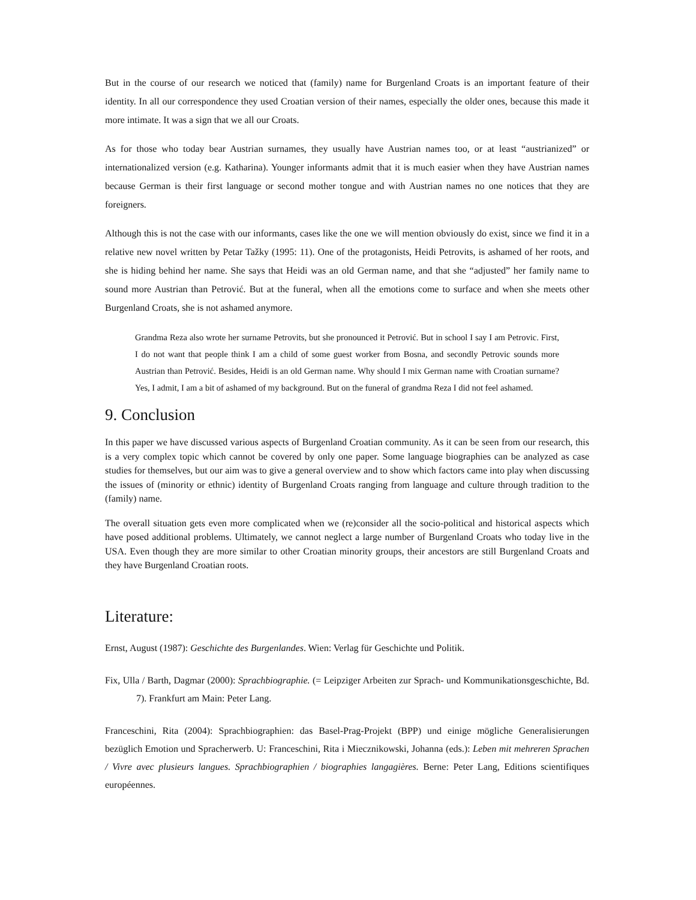But in the course of our research we noticed that (family) name for Burgenland Croats is an important feature of their identity. In all our correspondence they used Croatian version of their names, especially the older ones, because this made it more intimate. It was a sign that we all our Croats.
As for those who today bear Austrian surnames, they usually have Austrian names too, or at least “austrianized” or internationalized version (e.g. Katharina). Younger informants admit that it is much easier when they have Austrian names because German is their first language or second mother tongue and with Austrian names no one notices that they are foreigners.
Although this is not the case with our informants, cases like the one we will mention obviously do exist, since we find it in a relative new novel written by Petar Tažky (1995: 11). One of the protagonists, Heidi Petrovits, is ashamed of her roots, and she is hiding behind her name. She says that Heidi was an old German name, and that she “adjusted” her family name to sound more Austrian than Petrović. But at the funeral, when all the emotions come to surface and when she meets other Burgenland Croats, she is not ashamed anymore.
Grandma Reza also wrote her surname Petrovits, but she pronounced it Petrović. But in school I say I am Petrovic. First, I do not want that people think I am a child of some guest worker from Bosna, and secondly Petrovic sounds more Austrian than Petrović. Besides, Heidi is an old German name. Why should I mix German name with Croatian surname? Yes, I admit, I am a bit of ashamed of my background. But on the funeral of grandma Reza I did not feel ashamed.
9. Conclusion
In this paper we have discussed various aspects of Burgenland Croatian community. As it can be seen from our research, this is a very complex topic which cannot be covered by only one paper. Some language biographies can be analyzed as case studies for themselves, but our aim was to give a general overview and to show which factors came into play when discussing the issues of (minority or ethnic) identity of Burgenland Croats ranging from language and culture through tradition to the (family) name.
The overall situation gets even more complicated when we (re)consider all the socio-political and historical aspects which have posed additional problems. Ultimately, we cannot neglect a large number of Burgenland Croats who today live in the USA. Even though they are more similar to other Croatian minority groups, their ancestors are still Burgenland Croats and they have Burgenland Croatian roots.
Literature:
Ernst, August (1987): Geschichte des Burgenlandes. Wien: Verlag für Geschichte und Politik.
Fix, Ulla / Barth, Dagmar (2000): Sprachbiographie. (= Leipziger Arbeiten zur Sprach- und Kommunikationsgeschichte, Bd. 7). Frankfurt am Main: Peter Lang.
Franceschini, Rita (2004): Sprachbiographien: das Basel-Prag-Projekt (BPP) und einige mögliche Generalisierungen bezüglich Emotion und Spracherwerb. U: Franceschini, Rita i Miecznikowski, Johanna (eds.): Leben mit mehreren Sprachen / Vivre avec plusieurs langues. Sprachbiographien / biographies langagières. Berne: Peter Lang, Editions scientifiques européennes.